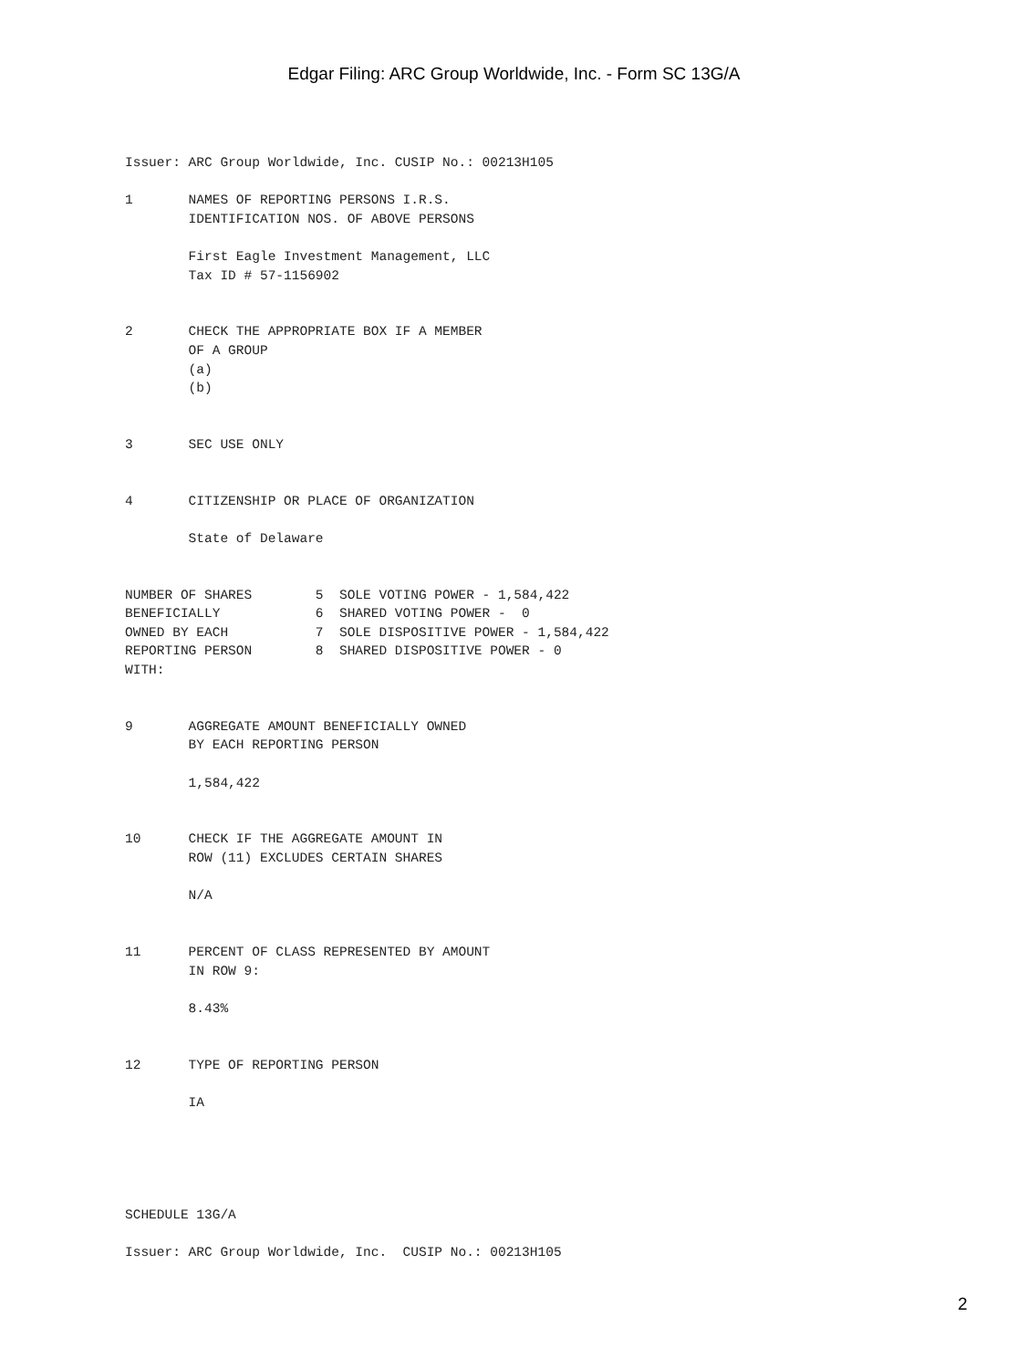Edgar Filing: ARC Group Worldwide, Inc. - Form SC 13G/A
Issuer: ARC Group Worldwide, Inc. CUSIP No.: 00213H105

1       NAMES OF REPORTING PERSONS I.R.S.
        IDENTIFICATION NOS. OF ABOVE PERSONS

        First Eagle Investment Management, LLC
        Tax ID # 57-1156902


2       CHECK THE APPROPRIATE BOX IF A MEMBER
        OF A GROUP
        (a)
        (b)


3       SEC USE ONLY


4       CITIZENSHIP OR PLACE OF ORGANIZATION

        State of Delaware


NUMBER OF SHARES        5  SOLE VOTING POWER - 1,584,422
BENEFICIALLY            6  SHARED VOTING POWER -  0
OWNED BY EACH           7  SOLE DISPOSITIVE POWER - 1,584,422
REPORTING PERSON        8  SHARED DISPOSITIVE POWER - 0
WITH:


9       AGGREGATE AMOUNT BENEFICIALLY OWNED
        BY EACH REPORTING PERSON

        1,584,422


10      CHECK IF THE AGGREGATE AMOUNT IN
        ROW (11) EXCLUDES CERTAIN SHARES

        N/A


11      PERCENT OF CLASS REPRESENTED BY AMOUNT
        IN ROW 9:

        8.43%


12      TYPE OF REPORTING PERSON

        IA





SCHEDULE 13G/A

Issuer: ARC Group Worldwide, Inc.  CUSIP No.: 00213H105
2